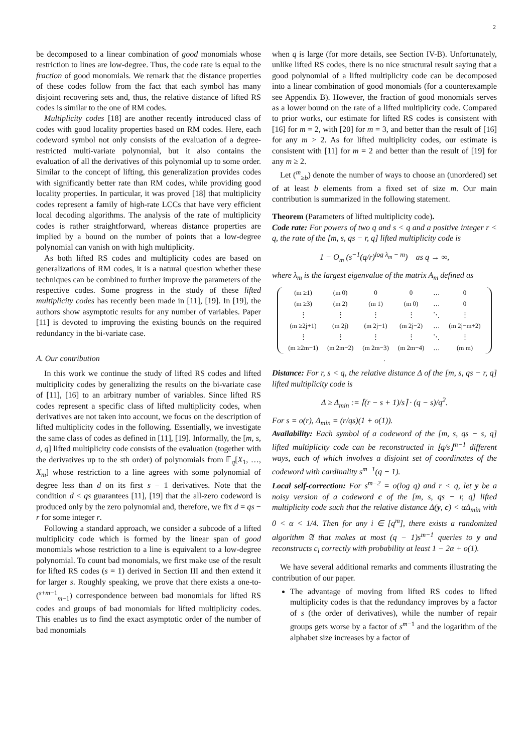2
be decomposed to a linear combination of good monomials whose restriction to lines are low-degree. Thus, the code rate is equal to the fraction of good monomials. We remark that the distance properties of these codes follow from the fact that each symbol has many disjoint recovering sets and, thus, the relative distance of lifted RS codes is similar to the one of RM codes.
Multiplicity codes [18] are another recently introduced class of codes with good locality properties based on RM codes. Here, each codeword symbol not only consists of the evaluation of a degree-restricted multi-variate polynomial, but it also contains the evaluation of all the derivatives of this polynomial up to some order. Similar to the concept of lifting, this generalization provides codes with significantly better rate than RM codes, while providing good locality properties. In particular, it was proved [18] that multiplicity codes represent a family of high-rate LCCs that have very efficient local decoding algorithms. The analysis of the rate of multiplicity codes is rather straightforward, whereas distance properties are implied by a bound on the number of points that a low-degree polynomial can vanish on with high multiplicity.
As both lifted RS codes and multiplicity codes are based on generalizations of RM codes, it is a natural question whether these techniques can be combined to further improve the parameters of the respective codes. Some progress in the study of these lifted multiplicity codes has recently been made in [11], [19]. In [19], the authors show asymptotic results for any number of variables. Paper [11] is devoted to improving the existing bounds on the required redundancy in the bi-variate case.
A. Our contribution
In this work we continue the study of lifted RS codes and lifted multiplicity codes by generalizing the results on the bi-variate case of [11], [16] to an arbitrary number of variables. Since lifted RS codes represent a specific class of lifted multiplicity codes, when derivatives are not taken into account, we focus on the description of lifted multiplicity codes in the following. Essentially, we investigate the same class of codes as defined in [11], [19]. Informally, the [m, s, d, q] lifted multiplicity code consists of the evaluation (together with the derivatives up to the sth order) of polynomials from 𝔽<sub>q</sub>[X<sub>1</sub>, …, X<sub>m</sub>] whose restriction to a line agrees with some polynomial of degree less than d on its first s − 1 derivatives. Note that the condition d < qs guarantees [11], [19] that the all-zero codeword is produced only by the zero polynomial and, therefore, we fix d = qs − r for some integer r.
Following a standard approach, we consider a subcode of a lifted multiplicity code which is formed by the linear span of good monomials whose restriction to a line is equivalent to a low-degree polynomial. To count bad monomials, we first make use of the result for lifted RS codes (s = 1) derived in Section III and then extend it for larger s. Roughly speaking, we prove that there exists a one-to-(<sup>s+m−1</sup><sub>m−1</sub>) correspondence between bad monomials for lifted RS codes and groups of bad monomials for lifted multiplicity codes. This enables us to find the exact asymptotic order of the number of bad monomials
when q is large (for more details, see Section IV-B). Unfortunately, unlike lifted RS codes, there is no nice structural result saying that a good polynomial of a lifted multiplicity code can be decomposed into a linear combination of good monomials (for a counterexample see Appendix B). However, the fraction of good monomials serves as a lower bound on the rate of a lifted multiplicity code. Compared to prior works, our estimate for lifted RS codes is consistent with [16] for m = 2, with [20] for m = 3, and better than the result of [16] for any m > 2. As for lifted multiplicity codes, our estimate is consistent with [11] for m = 2 and better than the result of [19] for any m ≥ 2.
Let (<sup>m</sup><sub>≥b</sub>) denote the number of ways to choose an (unordered) set of at least b elements from a fixed set of size m. Our main contribution is summarized in the following statement.
Theorem (Parameters of lifted multiplicity code).
Code rate: For powers of two q and s < q and a positive integer r < q, the rate of the [m, s, qs − r, q] lifted multiplicity code is
1 − O<sub>m</sub> (s<sup>−1</sup>(q/r)<sup>log λ<sub>m</sub> − m</sup>) as q → ∞,
where λ<sub>m</sub> is the largest eigenvalue of the matrix A<sub>m</sub> defined as
| (m ≥1) | (m 0) | 0 | 0 | … | 0 |
| (m ≥3) | (m 2) | (m 1) | (m 0) | … | 0 |
| ⋮ | ⋮ | ⋮ | ⋮ | ⋱ | ⋮ |
| (m ≥2j+1) | (m 2j) | (m 2j−1) | (m 2j−2) | … | (m 2j−m+2) |
| ⋮ | ⋮ | ⋮ | ⋮ | ⋱ | ⋮ |
| (m ≥2m−1) | (m 2m−2) | (m 2m−3) | (m 2m−4) | … | (m m) |
.
Distance: For r, s < q, the relative distance Δ of the [m, s, qs − r, q] lifted multiplicity code is
Δ ≥ Δ<sub>min</sub> := ⌈(r − s + 1)/s⌉ · (q − s)/q<sup>2</sup>.
For s = o(r), Δ<sub>min</sub> = (r/qs)(1 + o(1)).
Availability: Each symbol of a codeword of the [m, s, qs − s, q] lifted multiplicity code can be reconstructed in ⌊q/s⌋<sup>m−1</sup> different ways, each of which involves a disjoint set of coordinates of the codeword with cardinality s<sup>m−1</sup>(q − 1).
Local self-correction: For s<sup>m−2</sup> = o(log q) and r < q, let y be a noisy version of a codeword c of the [m, s, qs − r, q] lifted multiplicity code such that the relative distance Δ(y, c) < αΔ<sub>min</sub> with 0 < α < 1/4. Then for any i ∈ [q<sup>m</sup>], there exists a randomized algorithm 𝔄 that makes at most (q − 1)s<sup>m−1</sup> queries to y and reconstructs c<sub>i</sub> correctly with probability at least 1 − 2α + o(1).
We have several additional remarks and comments illustrating the contribution of our paper.
The advantage of moving from lifted RS codes to lifted multiplicity codes is that the redundancy improves by a factor of s (the order of derivatives), while the number of repair groups gets worse by a factor of s<sup>m−1</sup> and the logarithm of the alphabet size increases by a factor of